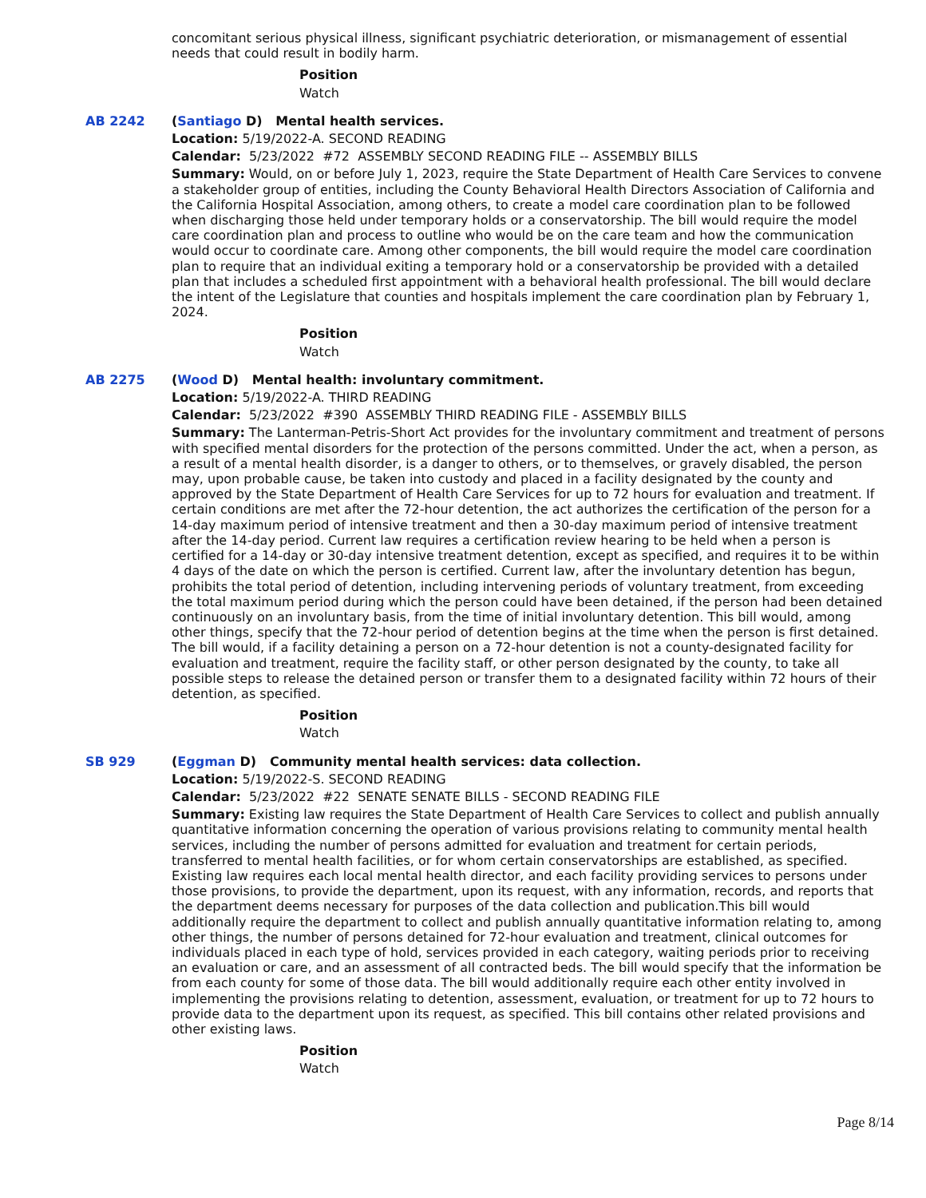concomitant serious physical illness, significant psychiatric deterioration, or mismanagement of essential needs that could result in bodily harm.
Position
Watch
AB 2242 (Santiago D) Mental health services.
Location: 5/19/2022-A. SECOND READING
Calendar: 5/23/2022 #72 ASSEMBLY SECOND READING FILE -- ASSEMBLY BILLS
Summary: Would, on or before July 1, 2023, require the State Department of Health Care Services to convene a stakeholder group of entities, including the County Behavioral Health Directors Association of California and the California Hospital Association, among others, to create a model care coordination plan to be followed when discharging those held under temporary holds or a conservatorship. The bill would require the model care coordination plan and process to outline who would be on the care team and how the communication would occur to coordinate care. Among other components, the bill would require the model care coordination plan to require that an individual exiting a temporary hold or a conservatorship be provided with a detailed plan that includes a scheduled first appointment with a behavioral health professional. The bill would declare the intent of the Legislature that counties and hospitals implement the care coordination plan by February 1, 2024.
Position
Watch
AB 2275 (Wood D) Mental health: involuntary commitment.
Location: 5/19/2022-A. THIRD READING
Calendar: 5/23/2022 #390 ASSEMBLY THIRD READING FILE - ASSEMBLY BILLS
Summary: The Lanterman-Petris-Short Act provides for the involuntary commitment and treatment of persons with specified mental disorders for the protection of the persons committed. Under the act, when a person, as a result of a mental health disorder, is a danger to others, or to themselves, or gravely disabled, the person may, upon probable cause, be taken into custody and placed in a facility designated by the county and approved by the State Department of Health Care Services for up to 72 hours for evaluation and treatment. If certain conditions are met after the 72-hour detention, the act authorizes the certification of the person for a 14-day maximum period of intensive treatment and then a 30-day maximum period of intensive treatment after the 14-day period. Current law requires a certification review hearing to be held when a person is certified for a 14-day or 30-day intensive treatment detention, except as specified, and requires it to be within 4 days of the date on which the person is certified. Current law, after the involuntary detention has begun, prohibits the total period of detention, including intervening periods of voluntary treatment, from exceeding the total maximum period during which the person could have been detained, if the person had been detained continuously on an involuntary basis, from the time of initial involuntary detention. This bill would, among other things, specify that the 72-hour period of detention begins at the time when the person is first detained. The bill would, if a facility detaining a person on a 72-hour detention is not a county-designated facility for evaluation and treatment, require the facility staff, or other person designated by the county, to take all possible steps to release the detained person or transfer them to a designated facility within 72 hours of their detention, as specified.
Position
Watch
SB 929 (Eggman D) Community mental health services: data collection.
Location: 5/19/2022-S. SECOND READING
Calendar: 5/23/2022 #22 SENATE SENATE BILLS - SECOND READING FILE
Summary: Existing law requires the State Department of Health Care Services to collect and publish annually quantitative information concerning the operation of various provisions relating to community mental health services, including the number of persons admitted for evaluation and treatment for certain periods, transferred to mental health facilities, or for whom certain conservatorships are established, as specified. Existing law requires each local mental health director, and each facility providing services to persons under those provisions, to provide the department, upon its request, with any information, records, and reports that the department deems necessary for purposes of the data collection and publication.This bill would additionally require the department to collect and publish annually quantitative information relating to, among other things, the number of persons detained for 72-hour evaluation and treatment, clinical outcomes for individuals placed in each type of hold, services provided in each category, waiting periods prior to receiving an evaluation or care, and an assessment of all contracted beds. The bill would specify that the information be from each county for some of those data. The bill would additionally require each other entity involved in implementing the provisions relating to detention, assessment, evaluation, or treatment for up to 72 hours to provide data to the department upon its request, as specified. This bill contains other related provisions and other existing laws.
Position
Watch
Page 8/14